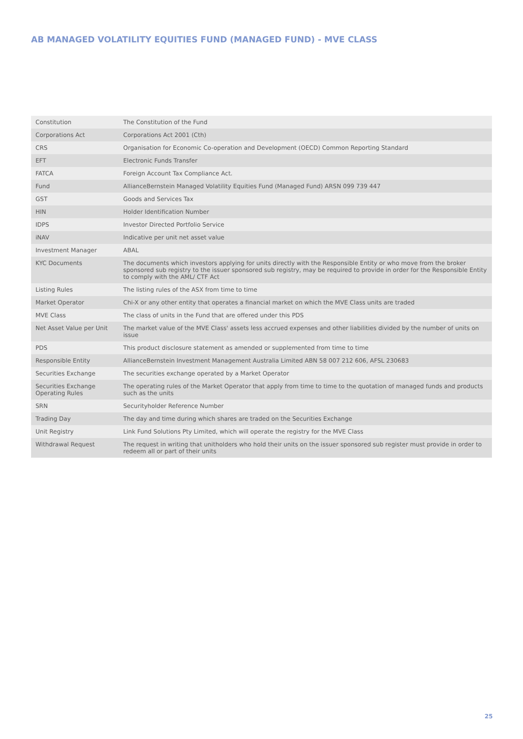AB MANAGED VOLATILITY EQUITIES FUND (MANAGED FUND) - MVE CLASS
| Constitution | The Constitution of the Fund |
| Corporations Act | Corporations Act 2001 (Cth) |
| CRS | Organisation for Economic Co-operation and Development (OECD) Common Reporting Standard |
| EFT | Electronic Funds Transfer |
| FATCA | Foreign Account Tax Compliance Act. |
| Fund | AllianceBernstein Managed Volatility Equities Fund (Managed Fund) ARSN 099 739 447 |
| GST | Goods and Services Tax |
| HIN | Holder Identification Number |
| IDPS | Investor Directed Portfolio Service |
| iNAV | Indicative per unit net asset value |
| Investment Manager | ABAL |
| KYC Documents | The documents which investors applying for units directly with the Responsible Entity or who move from the broker sponsored sub registry to the issuer sponsored sub registry, may be required to provide in order for the Responsible Entity to comply with the AML/ CTF Act |
| Listing Rules | The listing rules of the ASX from time to time |
| Market Operator | Chi-X or any other entity that operates a financial market on which the MVE Class units are traded |
| MVE Class | The class of units in the Fund that are offered under this PDS |
| Net Asset Value per Unit | The market value of the MVE Class' assets less accrued expenses and other liabilities divided by the number of units on issue |
| PDS | This product disclosure statement as amended or supplemented from time to time |
| Responsible Entity | AllianceBernstein Investment Management Australia Limited ABN 58 007 212 606, AFSL 230683 |
| Securities Exchange | The securities exchange operated by a Market Operator |
| Securities Exchange Operating Rules | The operating rules of the Market Operator that apply from time to time to the quotation of managed funds and products such as the units |
| SRN | Securityholder Reference Number |
| Trading Day | The day and time during which shares are traded on the Securities Exchange |
| Unit Registry | Link Fund Solutions Pty Limited, which will operate the registry for the MVE Class |
| Withdrawal Request | The request in writing that unitholders who hold their units on the issuer sponsored sub register must provide in order to redeem all or part of their units |
25